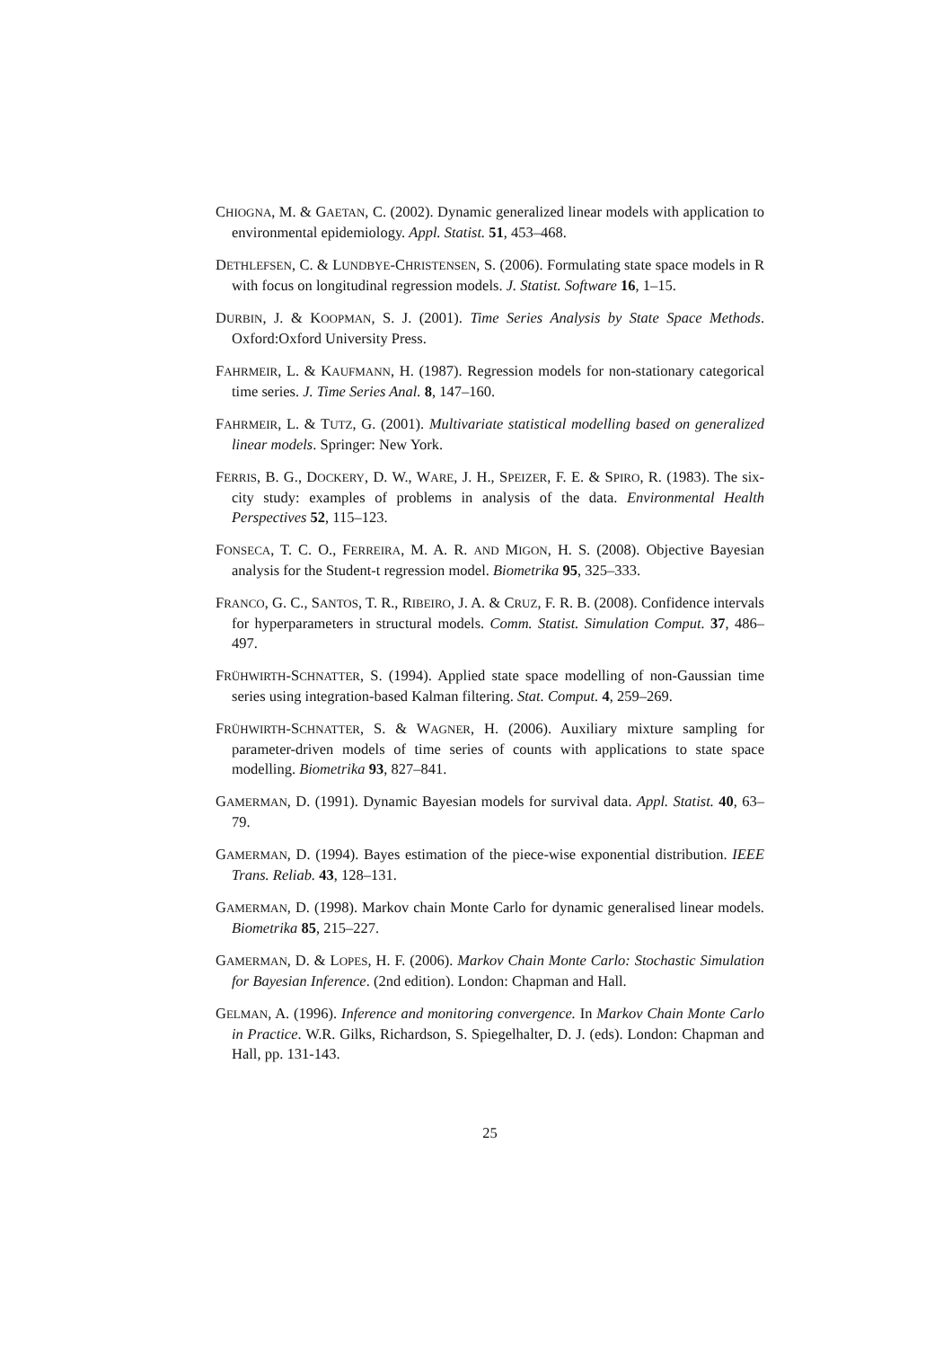CHIOGNA, M. & GAETAN, C. (2002). Dynamic generalized linear models with application to environmental epidemiology. Appl. Statist. 51, 453–468.
DETHLEFSEN, C. & LUNDBYE-CHRISTENSEN, S. (2006). Formulating state space models in R with focus on longitudinal regression models. J. Statist. Software 16, 1–15.
DURBIN, J. & KOOPMAN, S. J. (2001). Time Series Analysis by State Space Methods. Oxford:Oxford University Press.
FAHRMEIR, L. & KAUFMANN, H. (1987). Regression models for non-stationary categorical time series. J. Time Series Anal. 8, 147–160.
FAHRMEIR, L. & TUTZ, G. (2001). Multivariate statistical modelling based on generalized linear models. Springer: New York.
FERRIS, B. G., DOCKERY, D. W., WARE, J. H., SPEIZER, F. E. & SPIRO, R. (1983). The six-city study: examples of problems in analysis of the data. Environmental Health Perspectives 52, 115–123.
FONSECA, T. C. O., FERREIRA, M. A. R. AND MIGON, H. S. (2008). Objective Bayesian analysis for the Student-t regression model. Biometrika 95, 325–333.
FRANCO, G. C., SANTOS, T. R., RIBEIRO, J. A. & CRUZ, F. R. B. (2008). Confidence intervals for hyperparameters in structural models. Comm. Statist. Simulation Comput. 37, 486–497.
FRÜHWIRTH-SCHNATTER, S. (1994). Applied state space modelling of non-Gaussian time series using integration-based Kalman filtering. Stat. Comput. 4, 259–269.
FRÜHWIRTH-SCHNATTER, S. & WAGNER, H. (2006). Auxiliary mixture sampling for parameter-driven models of time series of counts with applications to state space modelling. Biometrika 93, 827–841.
GAMERMAN, D. (1991). Dynamic Bayesian models for survival data. Appl. Statist. 40, 63–79.
GAMERMAN, D. (1994). Bayes estimation of the piece-wise exponential distribution. IEEE Trans. Reliab. 43, 128–131.
GAMERMAN, D. (1998). Markov chain Monte Carlo for dynamic generalised linear models. Biometrika 85, 215–227.
GAMERMAN, D. & LOPES, H. F. (2006). Markov Chain Monte Carlo: Stochastic Simulation for Bayesian Inference. (2nd edition). London: Chapman and Hall.
GELMAN, A. (1996). Inference and monitoring convergence. In Markov Chain Monte Carlo in Practice. W.R. Gilks, Richardson, S. Spiegelhalter, D. J. (eds). London: Chapman and Hall, pp. 131-143.
25